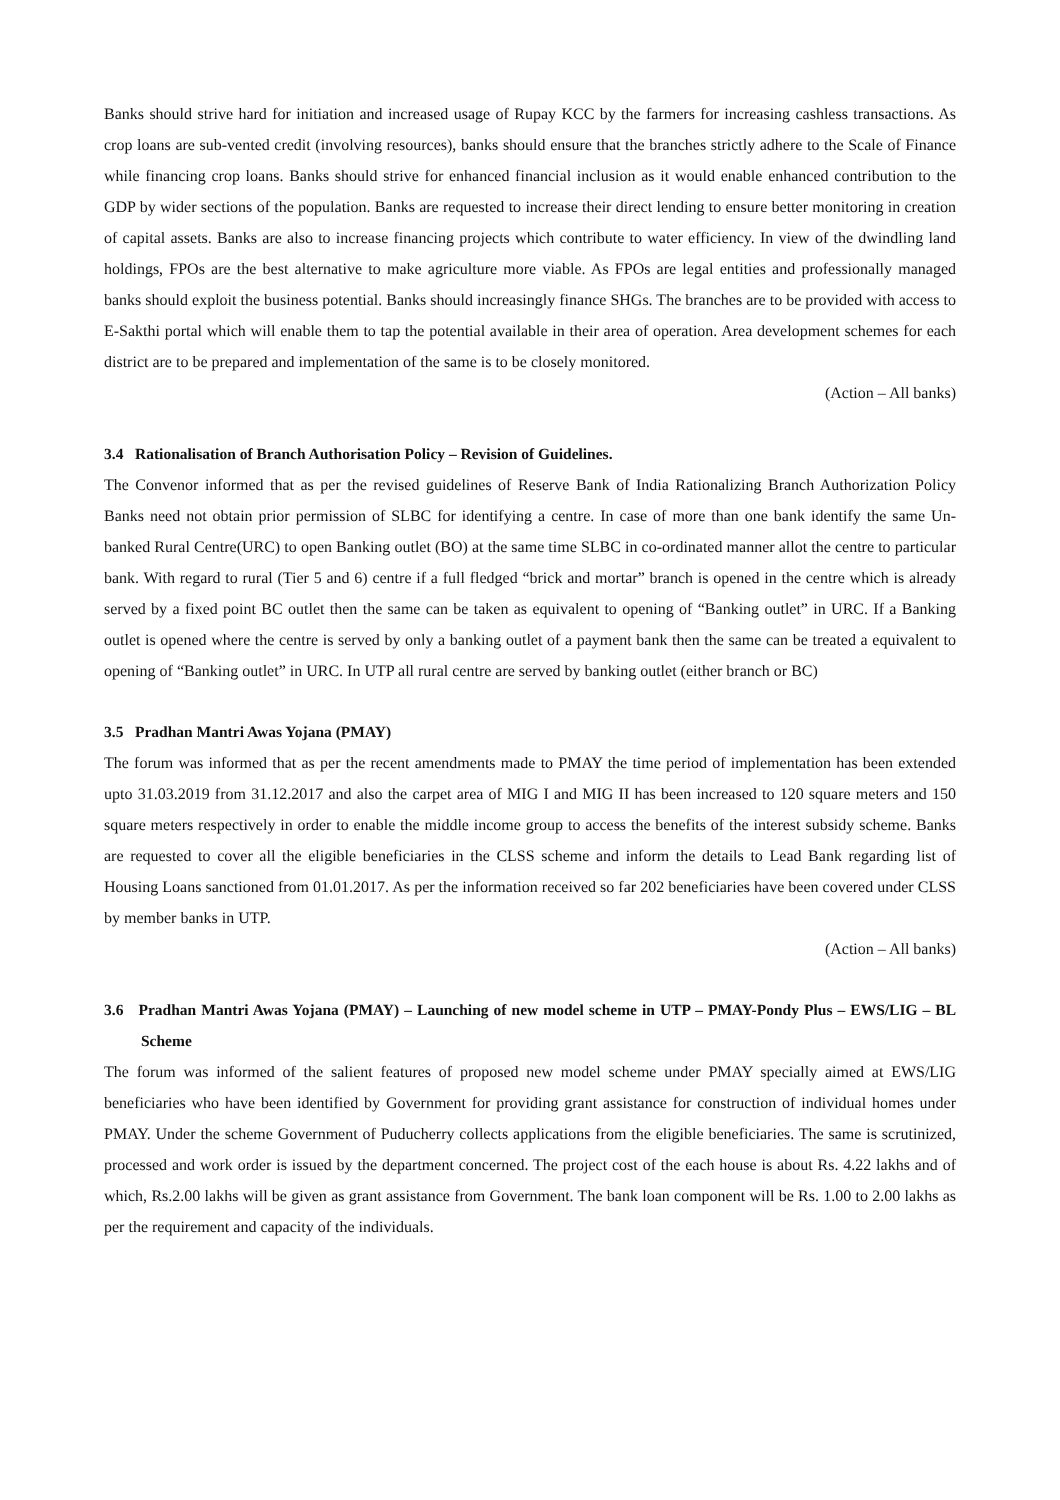Banks should strive hard for initiation and increased usage of Rupay KCC by the farmers for increasing cashless transactions. As crop loans are sub-vented credit (involving resources), banks should ensure that the branches strictly adhere to the Scale of Finance while financing crop loans. Banks should strive for enhanced financial inclusion as it would enable enhanced contribution to the GDP by wider sections of the population. Banks are requested to increase their direct lending to ensure better monitoring in creation of capital assets. Banks are also to increase financing projects which contribute to water efficiency. In view of the dwindling land holdings, FPOs are the best alternative to make agriculture more viable. As FPOs are legal entities and professionally managed banks should exploit the business potential. Banks should increasingly finance SHGs. The branches are to be provided with access to E-Sakthi portal which will enable them to tap the potential available in their area of operation. Area development schemes for each district are to be prepared and implementation of the same is to be closely monitored.
(Action – All banks)
3.4 Rationalisation of Branch Authorisation Policy – Revision of Guidelines.
The Convenor informed that as per the revised guidelines of Reserve Bank of India Rationalizing Branch Authorization Policy Banks need not obtain prior permission of SLBC for identifying a centre. In case of more than one bank identify the same Un-banked Rural Centre(URC) to open Banking outlet (BO) at the same time SLBC in co-ordinated manner allot the centre to particular bank. With regard to rural (Tier 5 and 6) centre if a full fledged “brick and mortar” branch is opened in the centre which is already served by a fixed point BC outlet then the same can be taken as equivalent to opening of “Banking outlet” in URC. If a Banking outlet is opened where the centre is served by only a banking outlet of a payment bank then the same can be treated a equivalent to opening of “Banking outlet” in URC. In UTP all rural centre are served by banking outlet (either branch or BC)
3.5 Pradhan Mantri Awas Yojana (PMAY)
The forum was informed that as per the recent amendments made to PMAY the time period of implementation has been extended upto 31.03.2019 from 31.12.2017 and also the carpet area of MIG I and MIG II has been increased to 120 square meters and 150 square meters respectively in order to enable the middle income group to access the benefits of the interest subsidy scheme. Banks are requested to cover all the eligible beneficiaries in the CLSS scheme and inform the details to Lead Bank regarding list of Housing Loans sanctioned from 01.01.2017. As per the information received so far 202 beneficiaries have been covered under CLSS by member banks in UTP.
(Action – All banks)
3.6 Pradhan Mantri Awas Yojana (PMAY) – Launching of new model scheme in UTP – PMAY-Pondy Plus – EWS/LIG – BL Scheme
The forum was informed of the salient features of proposed new model scheme under PMAY specially aimed at EWS/LIG beneficiaries who have been identified by Government for providing grant assistance for construction of individual homes under PMAY. Under the scheme Government of Puducherry collects applications from the eligible beneficiaries. The same is scrutinized, processed and work order is issued by the department concerned. The project cost of the each house is about Rs. 4.22 lakhs and of which, Rs.2.00 lakhs will be given as grant assistance from Government. The bank loan component will be Rs. 1.00 to 2.00 lakhs as per the requirement and capacity of the individuals.